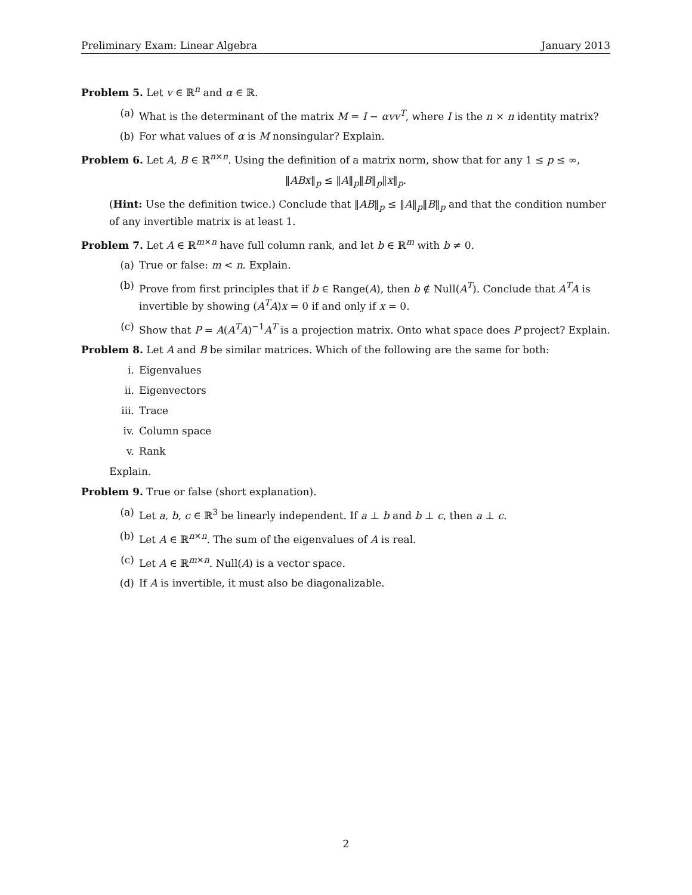Preliminary Exam: Linear Algebra January 2013
Problem 5. Let v ∈ ℝ<sup>n</sup> and α ∈ ℝ.
(a) What is the determinant of the matrix M = I − αvv<sup>T</sup>, where I is the n × n identity matrix?
(b) For what values of α is M nonsingular? Explain.
Problem 6. Let A, B ∈ ℝ<sup>n×n</sup>. Using the definition of a matrix norm, show that for any 1 ≤ p ≤ ∞,
‖ABx‖<sub>p</sub> ≤ ‖A‖<sub>p</sub>‖B‖<sub>p</sub>‖x‖<sub>p</sub>.
(Hint: Use the definition twice.) Conclude that ‖AB‖<sub>p</sub> ≤ ‖A‖<sub>p</sub>‖B‖<sub>p</sub> and that the condition number of any invertible matrix is at least 1.
Problem 7. Let A ∈ ℝ<sup>m×n</sup> have full column rank, and let b ∈ ℝ<sup>m</sup> with b ≠ 0.
(a) True or false: m < n. Explain.
(b) Prove from first principles that if b ∈ Range(A), then b ∉ Null(A<sup>T</sup>). Conclude that A<sup>T</sup>A is invertible by showing (A<sup>T</sup>A)x = 0 if and only if x = 0.
(c) Show that P = A(A<sup>T</sup>A)<sup>−1</sup>A<sup>T</sup> is a projection matrix. Onto what space does P project? Explain.
Problem 8. Let A and B be similar matrices. Which of the following are the same for both:
i. Eigenvalues
ii. Eigenvectors
iii. Trace
iv. Column space
v. Rank
Explain.
Problem 9. True or false (short explanation).
(a) Let a, b, c ∈ ℝ<sup>3</sup> be linearly independent. If a ⊥ b and b ⊥ c, then a ⊥ c.
(b) Let A ∈ ℝ<sup>n×n</sup>. The sum of the eigenvalues of A is real.
(c) Let A ∈ ℝ<sup>m×n</sup>. Null(A) is a vector space.
(d) If A is invertible, it must also be diagonalizable.
2